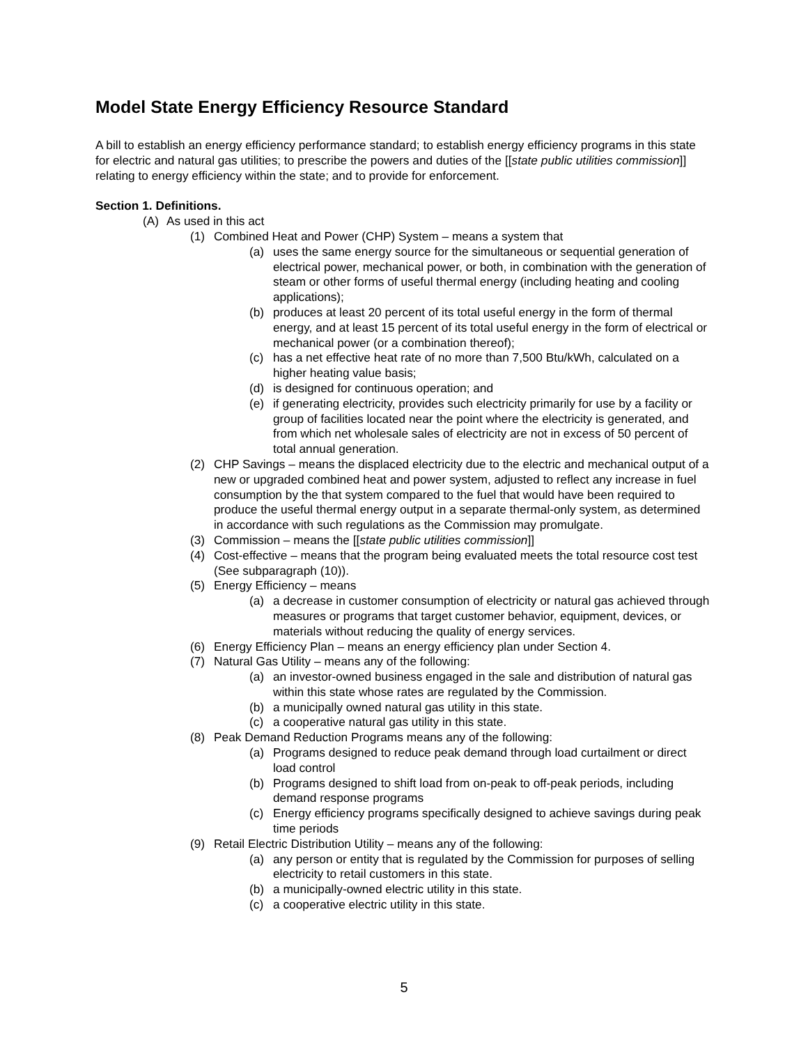Model State Energy Efficiency Resource Standard
A bill to establish an energy efficiency performance standard; to establish energy efficiency programs in this state for electric and natural gas utilities; to prescribe the powers and duties of the [[state public utilities commission]] relating to energy efficiency within the state; and to provide for enforcement.
Section 1. Definitions.
(A) As used in this act
(1) Combined Heat and Power (CHP) System – means a system that
(a) uses the same energy source for the simultaneous or sequential generation of electrical power, mechanical power, or both, in combination with the generation of steam or other forms of useful thermal energy (including heating and cooling applications);
(b) produces at least 20 percent of its total useful energy in the form of thermal energy, and at least 15 percent of its total useful energy in the form of electrical or mechanical power (or a combination thereof);
(c) has a net effective heat rate of no more than 7,500 Btu/kWh, calculated on a higher heating value basis;
(d) is designed for continuous operation; and
(e) if generating electricity, provides such electricity primarily for use by a facility or group of facilities located near the point where the electricity is generated, and from which net wholesale sales of electricity are not in excess of 50 percent of total annual generation.
(2) CHP Savings – means the displaced electricity due to the electric and mechanical output of a new or upgraded combined heat and power system, adjusted to reflect any increase in fuel consumption by the that system compared to the fuel that would have been required to produce the useful thermal energy output in a separate thermal-only system, as determined in accordance with such regulations as the Commission may promulgate.
(3) Commission – means the [[state public utilities commission]]
(4) Cost-effective – means that the program being evaluated meets the total resource cost test (See subparagraph (10)).
(5) Energy Efficiency – means
(a) a decrease in customer consumption of electricity or natural gas achieved through measures or programs that target customer behavior, equipment, devices, or materials without reducing the quality of energy services.
(6) Energy Efficiency Plan – means an energy efficiency plan under Section 4.
(7) Natural Gas Utility – means any of the following:
(a) an investor-owned business engaged in the sale and distribution of natural gas within this state whose rates are regulated by the Commission.
(b) a municipally owned natural gas utility in this state.
(c) a cooperative natural gas utility in this state.
(8) Peak Demand Reduction Programs means any of the following:
(a) Programs designed to reduce peak demand through load curtailment or direct load control
(b) Programs designed to shift load from on-peak to off-peak periods, including demand response programs
(c) Energy efficiency programs specifically designed to achieve savings during peak time periods
(9) Retail Electric Distribution Utility – means any of the following:
(a) any person or entity that is regulated by the Commission for purposes of selling electricity to retail customers in this state.
(b) a municipally-owned electric utility in this state.
(c) a cooperative electric utility in this state.
5